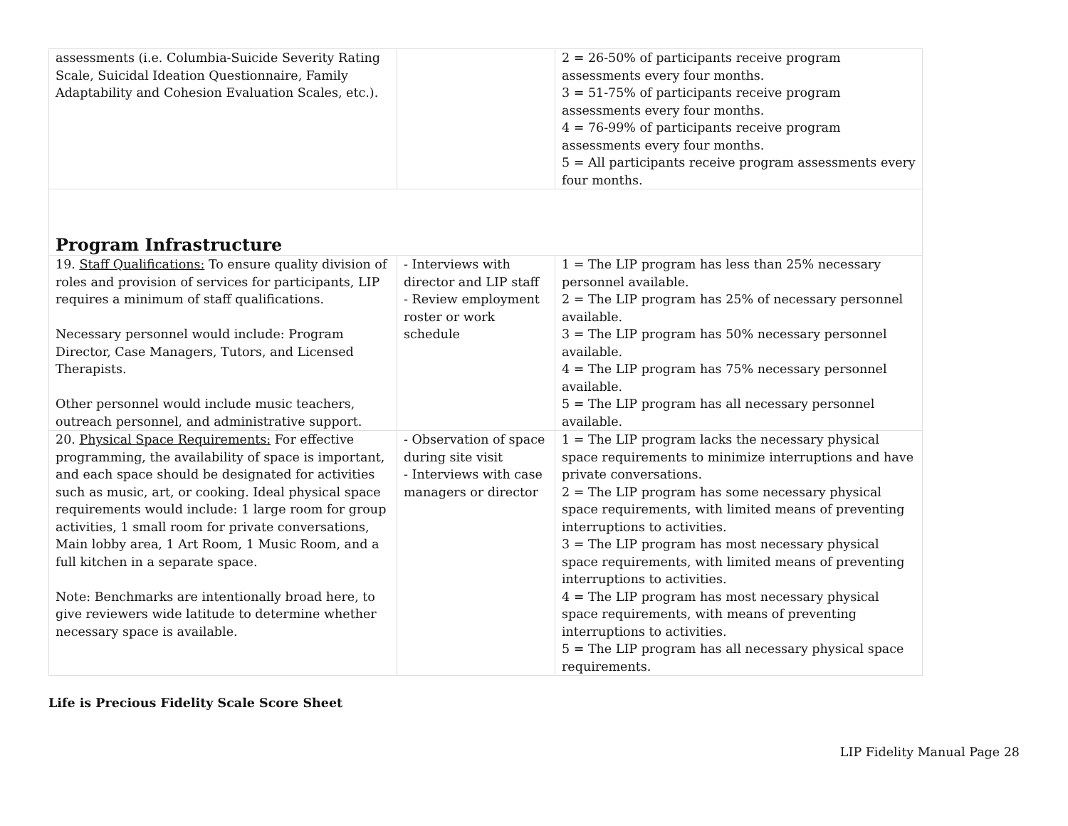| assessments (i.e. Columbia-Suicide Severity Rating Scale, Suicidal Ideation Questionnaire, Family Adaptability and Cohesion Evaluation Scales, etc.). | | 2 = 26-50% of participants receive program assessments every four months. 3 = 51-75% of participants receive program assessments every four months. 4 = 76-99% of participants receive program assessments every four months. 5 = All participants receive program assessments every four months. |
| Program Infrastructure | | |
| 19. Staff Qualifications: To ensure quality division of roles and provision of services for participants, LIP requires a minimum of staff qualifications. Necessary personnel would include: Program Director, Case Managers, Tutors, and Licensed Therapists. Other personnel would include music teachers, outreach personnel, and administrative support. | - Interviews with director and LIP staff - Review employment roster or work schedule | 1 = The LIP program has less than 25% necessary personnel available. 2 = The LIP program has 25% of necessary personnel available. 3 = The LIP program has 50% necessary personnel available. 4 = The LIP program has 75% necessary personnel available. 5 = The LIP program has all necessary personnel available. |
| 20. Physical Space Requirements: For effective programming, the availability of space is important, and each space should be designated for activities such as music, art, or cooking. Ideal physical space requirements would include: 1 large room for group activities, 1 small room for private conversations, Main lobby area, 1 Art Room, 1 Music Room, and a full kitchen in a separate space. Note: Benchmarks are intentionally broad here, to give reviewers wide latitude to determine whether necessary space is available. | - Observation of space during site visit - Interviews with case managers or director | 1 = The LIP program lacks the necessary physical space requirements to minimize interruptions and have private conversations. 2 = The LIP program has some necessary physical space requirements, with limited means of preventing interruptions to activities. 3 = The LIP program has most necessary physical space requirements, with limited means of preventing interruptions to activities. 4 = The LIP program has most necessary physical space requirements, with means of preventing interruptions to activities. 5 = The LIP program has all necessary physical space requirements. |
Life is Precious Fidelity Scale Score Sheet
LIP Fidelity Manual Page 28